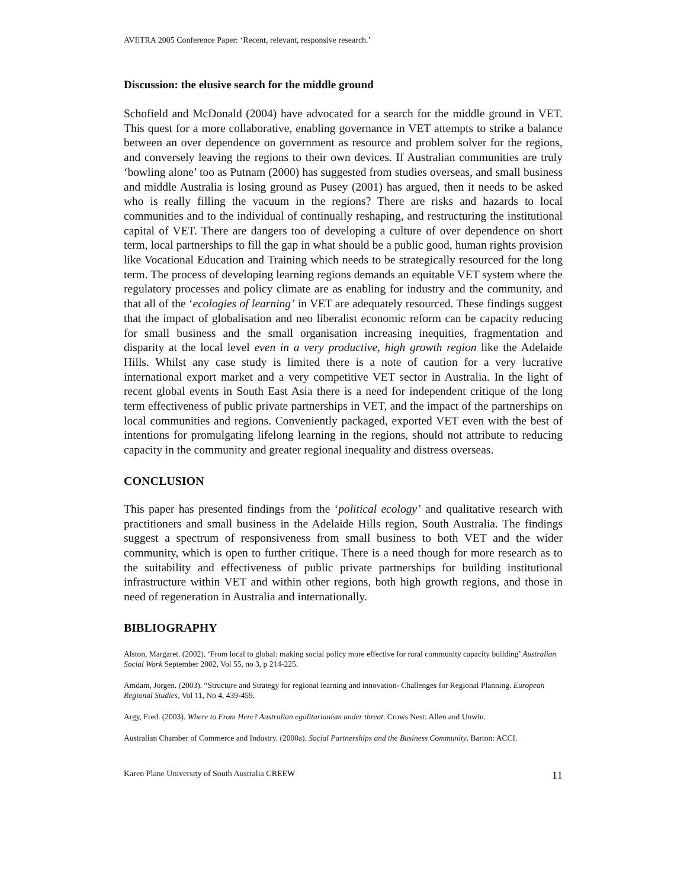AVETRA 2005 Conference Paper: ‘Recent, relevant, responsive research.’
Discussion: the elusive search for the middle ground
Schofield and McDonald (2004) have advocated for a search for the middle ground in VET. This quest for a more collaborative, enabling governance in VET attempts to strike a balance between an over dependence on government as resource and problem solver for the regions, and conversely leaving the regions to their own devices. If Australian communities are truly ‘bowling alone’ too as Putnam (2000) has suggested from studies overseas, and small business and middle Australia is losing ground as Pusey (2001) has argued, then it needs to be asked who is really filling the vacuum in the regions? There are risks and hazards to local communities and to the individual of continually reshaping, and restructuring the institutional capital of VET. There are dangers too of developing a culture of over dependence on short term, local partnerships to fill the gap in what should be a public good, human rights provision like Vocational Education and Training which needs to be strategically resourced for the long term. The process of developing learning regions demands an equitable VET system where the regulatory processes and policy climate are as enabling for industry and the community, and that all of the ‘ecologies of learning’ in VET are adequately resourced. These findings suggest that the impact of globalisation and neo liberalist economic reform can be capacity reducing for small business and the small organisation increasing inequities, fragmentation and disparity at the local level even in a very productive, high growth region like the Adelaide Hills. Whilst any case study is limited there is a note of caution for a very lucrative international export market and a very competitive VET sector in Australia. In the light of recent global events in South East Asia there is a need for independent critique of the long term effectiveness of public private partnerships in VET, and the impact of the partnerships on local communities and regions. Conveniently packaged, exported VET even with the best of intentions for promulgating lifelong learning in the regions, should not attribute to reducing capacity in the community and greater regional inequality and distress overseas.
CONCLUSION
This paper has presented findings from the ‘political ecology’ and qualitative research with practitioners and small business in the Adelaide Hills region, South Australia. The findings suggest a spectrum of responsiveness from small business to both VET and the wider community, which is open to further critique. There is a need though for more research as to the suitability and effectiveness of public private partnerships for building institutional infrastructure within VET and within other regions, both high growth regions, and those in need of regeneration in Australia and internationally.
BIBLIOGRAPHY
Alston, Margaret. (2002). ‘From local to global: making social policy more effective for rural community capacity building’ Australian Social Work September 2002, Vol 55, no 3, p 214-225.
Amdam, Jorgen. (2003). “Structure and Strategy for regional learning and innovation- Challenges for Regional Planning. European Regional Studies, Vol 11, No 4, 439-459.
Argy, Fred. (2003). Where to From Here? Australian egalitarianism under threat. Crows Nest: Allen and Unwin.
Australian Chamber of Commerce and Industry. (2000a). Social Partnerships and the Business Community. Barton: ACCI.
Karen Plane University of South Australia CREEW 11